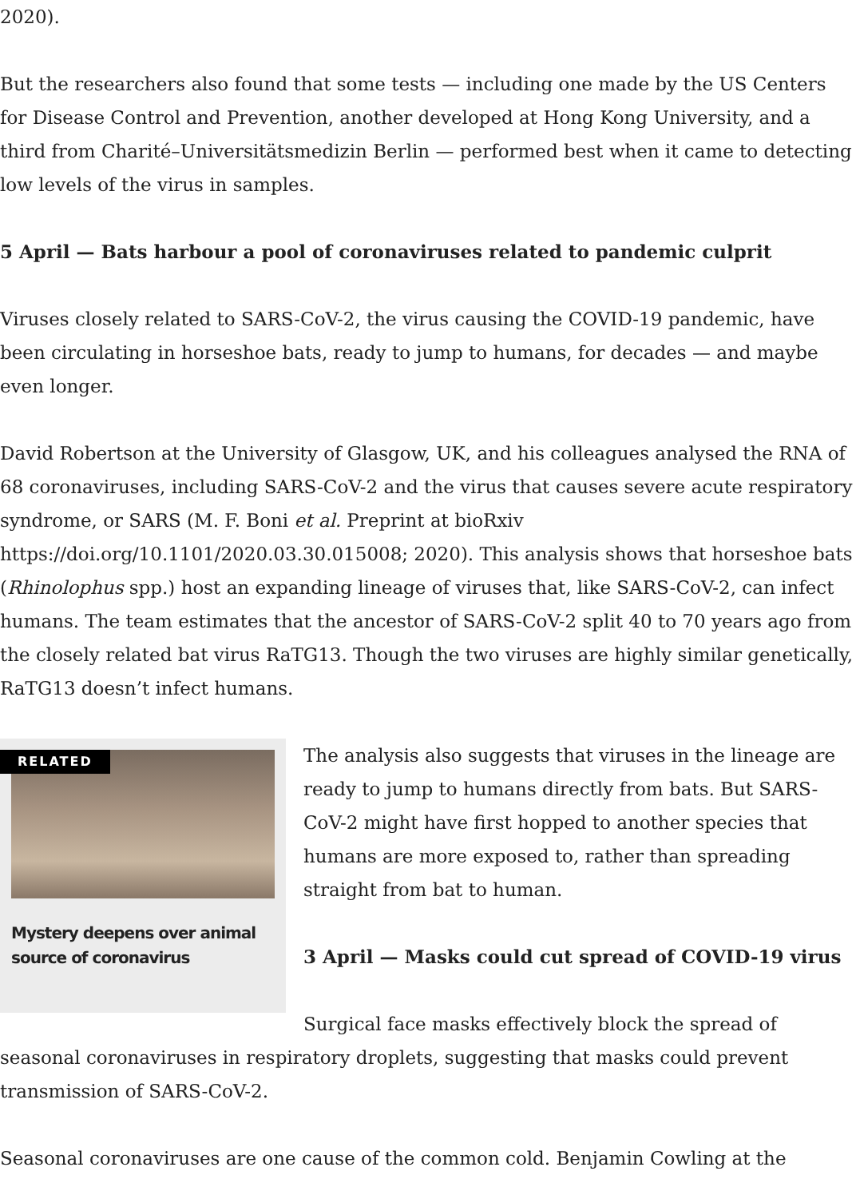2020).
But the researchers also found that some tests — including one made by the US Centers for Disease Control and Prevention, another developed at Hong Kong University, and a third from Charité–Universitätsmedizin Berlin — performed best when it came to detecting low levels of the virus in samples.
5 April — Bats harbour a pool of coronaviruses related to pandemic culprit
Viruses closely related to SARS-CoV-2, the virus causing the COVID-19 pandemic, have been circulating in horseshoe bats, ready to jump to humans, for decades — and maybe even longer.
David Robertson at the University of Glasgow, UK, and his colleagues analysed the RNA of 68 coronaviruses, including SARS-CoV-2 and the virus that causes severe acute respiratory syndrome, or SARS (M. F. Boni et al. Preprint at bioRxiv https://doi.org/10.1101/2020.03.30.015008; 2020). This analysis shows that horseshoe bats (Rhinolophus spp.) host an expanding lineage of viruses that, like SARS-CoV-2, can infect humans. The team estimates that the ancestor of SARS-CoV-2 split 40 to 70 years ago from the closely related bat virus RaTG13. Though the two viruses are highly similar genetically, RaTG13 doesn’t infect humans.
RELATED
Mystery deepens over animal source of coronavirus
The analysis also suggests that viruses in the lineage are ready to jump to humans directly from bats. But SARS-CoV-2 might have first hopped to another species that humans are more exposed to, rather than spreading straight from bat to human.
3 April — Masks could cut spread of COVID-19 virus
Surgical face masks effectively block the spread of seasonal coronaviruses in respiratory droplets, suggesting that masks could prevent transmission of SARS-CoV-2.
Seasonal coronaviruses are one cause of the common cold. Benjamin Cowling at the